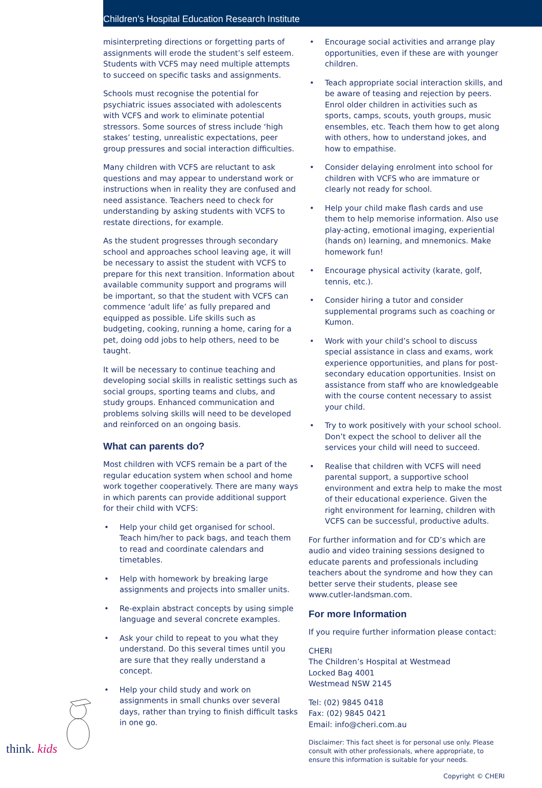Children’s Hospital Education Research Institute
misinterpreting directions or forgetting parts of assignments will erode the student’s self esteem. Students with VCFS may need multiple attempts to succeed on specific tasks and assignments.
Schools must recognise the potential for psychiatric issues associated with adolescents with VCFS and work to eliminate potential stressors. Some sources of stress include ‘high stakes’ testing, unrealistic expectations, peer group pressures and social interaction difficulties.
Many children with VCFS are reluctant to ask questions and may appear to understand work or instructions when in reality they are confused and need assistance. Teachers need to check for understanding by asking students with VCFS to restate directions, for example.
As the student progresses through secondary school and approaches school leaving age, it will be necessary to assist the student with VCFS to prepare for this next transition. Information about available community support and programs will be important, so that the student with VCFS can commence ‘adult life’ as fully prepared and equipped as possible. Life skills such as budgeting, cooking, running a home, caring for a pet, doing odd jobs to help others, need to be taught.
It will be necessary to continue teaching and developing social skills in realistic settings such as social groups, sporting teams and clubs, and study groups. Enhanced communication and problems solving skills will need to be developed and reinforced on an ongoing basis.
What can parents do?
Most children with VCFS remain be a part of the regular education system when school and home work together cooperatively. There are many ways in which parents can provide additional support for their child with VCFS:
• Help your child get organised for school. Teach him/her to pack bags, and teach them to read and coordinate calendars and timetables.
• Help with homework by breaking large assignments and projects into smaller units.
• Re-explain abstract concepts by using simple language and several concrete examples.
• Ask your child to repeat to you what they understand. Do this several times until you are sure that they really understand a concept.
• Help your child study and work on assignments in small chunks over several days, rather than trying to finish difficult tasks in one go.
• Encourage social activities and arrange play opportunities, even if these are with younger children.
• Teach appropriate social interaction skills, and be aware of teasing and rejection by peers. Enrol older children in activities such as sports, camps, scouts, youth groups, music ensembles, etc. Teach them how to get along with others, how to understand jokes, and how to empathise.
• Consider delaying enrolment into school for children with VCFS who are immature or clearly not ready for school.
• Help your child make flash cards and use them to help memorise information. Also use play-acting, emotional imaging, experiential (hands on) learning, and mnemonics. Make homework fun!
• Encourage physical activity (karate, golf, tennis, etc.).
• Consider hiring a tutor and consider supplemental programs such as coaching or Kumon.
• Work with your child’s school to discuss special assistance in class and exams, work experience opportunities, and plans for post-secondary education opportunities. Insist on assistance from staff who are knowledgeable with the course content necessary to assist your child.
• Try to work positively with your school school. Don’t expect the school to deliver all the services your child will need to succeed.
• Realise that children with VCFS will need parental support, a supportive school environment and extra help to make the most of their educational experience. Given the right environment for learning, children with VCFS can be successful, productive adults.
For further information and for CD’s which are audio and video training sessions designed to educate parents and professionals including teachers about the syndrome and how they can better serve their students, please see www.cutler-landsman.com.
For more Information
If you require further information please contact:
CHERI
The Children’s Hospital at Westmead
Locked Bag 4001
Westmead NSW 2145
Tel: (02) 9845 0418
Fax: (02) 9845 0421
Email: info@cheri.com.au
Disclaimer: This fact sheet is for personal use only. Please consult with other professionals, where appropriate, to ensure this information is suitable for your needs.
Copyright © CHERI
think. kids